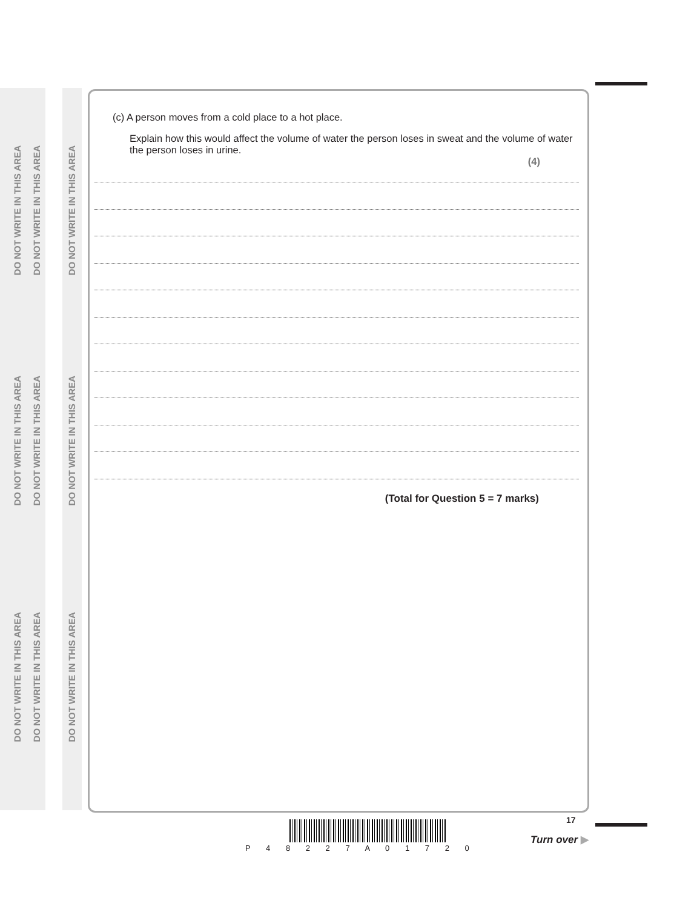DO NOT WRITE IN THIS AREA
DO NOT WRITE IN THIS AREA
DO NOT WRITE IN THIS AREA
DO NOT WRITE IN THIS AREA
DO NOT WRITE IN THIS AREA
DO NOT WRITE IN THIS AREA
DO NOT WRITE IN THIS AREA
DO NOT WRITE IN THIS AREA
DO NOT WRITE IN THIS AREA
(c) A person moves from a cold place to a hot place.
Explain how this would affect the volume of water the person loses in sweat and the volume of water the person loses in urine.
(4)
(Total for Question 5 = 7 marks)
17
P 4 8 2 2 7 A 0 1 7 2 0
Turn over ▶